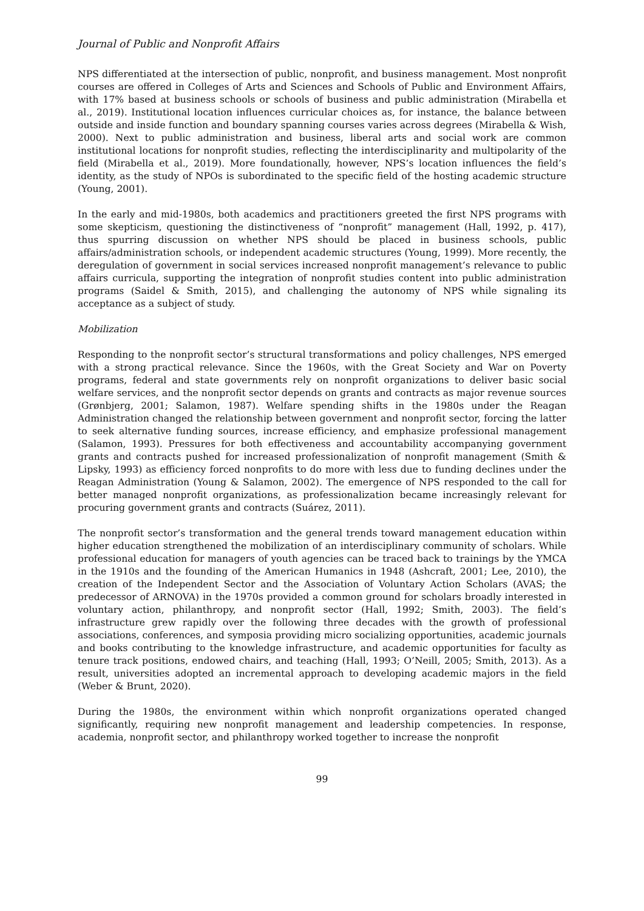Journal of Public and Nonprofit Affairs
NPS differentiated at the intersection of public, nonprofit, and business management. Most nonprofit courses are offered in Colleges of Arts and Sciences and Schools of Public and Environment Affairs, with 17% based at business schools or schools of business and public administration (Mirabella et al., 2019). Institutional location influences curricular choices as, for instance, the balance between outside and inside function and boundary spanning courses varies across degrees (Mirabella & Wish, 2000). Next to public administration and business, liberal arts and social work are common institutional locations for nonprofit studies, reflecting the interdisciplinarity and multipolarity of the field (Mirabella et al., 2019). More foundationally, however, NPS’s location influences the field’s identity, as the study of NPOs is subordinated to the specific field of the hosting academic structure (Young, 2001).
In the early and mid-1980s, both academics and practitioners greeted the first NPS programs with some skepticism, questioning the distinctiveness of “nonprofit” management (Hall, 1992, p. 417), thus spurring discussion on whether NPS should be placed in business schools, public affairs/administration schools, or independent academic structures (Young, 1999). More recently, the deregulation of government in social services increased nonprofit management’s relevance to public affairs curricula, supporting the integration of nonprofit studies content into public administration programs (Saidel & Smith, 2015), and challenging the autonomy of NPS while signaling its acceptance as a subject of study.
Mobilization
Responding to the nonprofit sector’s structural transformations and policy challenges, NPS emerged with a strong practical relevance. Since the 1960s, with the Great Society and War on Poverty programs, federal and state governments rely on nonprofit organizations to deliver basic social welfare services, and the nonprofit sector depends on grants and contracts as major revenue sources (Grønbjerg, 2001; Salamon, 1987). Welfare spending shifts in the 1980s under the Reagan Administration changed the relationship between government and nonprofit sector, forcing the latter to seek alternative funding sources, increase efficiency, and emphasize professional management (Salamon, 1993). Pressures for both effectiveness and accountability accompanying government grants and contracts pushed for increased professionalization of nonprofit management (Smith & Lipsky, 1993) as efficiency forced nonprofits to do more with less due to funding declines under the Reagan Administration (Young & Salamon, 2002). The emergence of NPS responded to the call for better managed nonprofit organizations, as professionalization became increasingly relevant for procuring government grants and contracts (Suárez, 2011).
The nonprofit sector’s transformation and the general trends toward management education within higher education strengthened the mobilization of an interdisciplinary community of scholars. While professional education for managers of youth agencies can be traced back to trainings by the YMCA in the 1910s and the founding of the American Humanics in 1948 (Ashcraft, 2001; Lee, 2010), the creation of the Independent Sector and the Association of Voluntary Action Scholars (AVAS; the predecessor of ARNOVA) in the 1970s provided a common ground for scholars broadly interested in voluntary action, philanthropy, and nonprofit sector (Hall, 1992; Smith, 2003). The field’s infrastructure grew rapidly over the following three decades with the growth of professional associations, conferences, and symposia providing micro socializing opportunities, academic journals and books contributing to the knowledge infrastructure, and academic opportunities for faculty as tenure track positions, endowed chairs, and teaching (Hall, 1993; O’Neill, 2005; Smith, 2013). As a result, universities adopted an incremental approach to developing academic majors in the field (Weber & Brunt, 2020).
During the 1980s, the environment within which nonprofit organizations operated changed significantly, requiring new nonprofit management and leadership competencies. In response, academia, nonprofit sector, and philanthropy worked together to increase the nonprofit
99